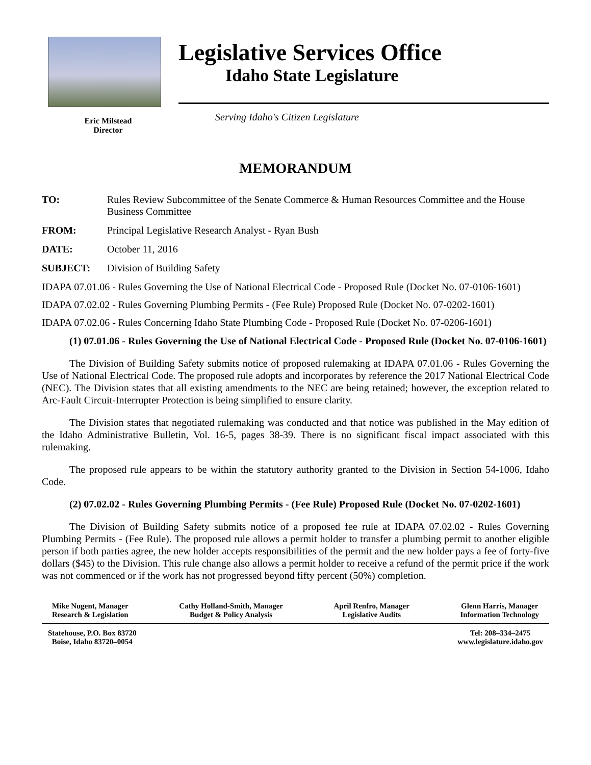Legislative Services Office
Idaho State Legislature
Eric Milstead
Director
Serving Idaho's Citizen Legislature
MEMORANDUM
TO: Rules Review Subcommittee of the Senate Commerce & Human Resources Committee and the House Business Committee
FROM: Principal Legislative Research Analyst - Ryan Bush
DATE: October 11, 2016
SUBJECT: Division of Building Safety
IDAPA 07.01.06 - Rules Governing the Use of National Electrical Code - Proposed Rule (Docket No. 07-0106-1601)
IDAPA 07.02.02 - Rules Governing Plumbing Permits - (Fee Rule) Proposed Rule (Docket No. 07-0202-1601)
IDAPA 07.02.06 - Rules Concerning Idaho State Plumbing Code - Proposed Rule (Docket No. 07-0206-1601)
(1) 07.01.06 - Rules Governing the Use of National Electrical Code - Proposed Rule (Docket No. 07-0106-1601)
The Division of Building Safety submits notice of proposed rulemaking at IDAPA 07.01.06 - Rules Governing the Use of National Electrical Code. The proposed rule adopts and incorporates by reference the 2017 National Electrical Code (NEC). The Division states that all existing amendments to the NEC are being retained; however, the exception related to Arc-Fault Circuit-Interrupter Protection is being simplified to ensure clarity.
The Division states that negotiated rulemaking was conducted and that notice was published in the May edition of the Idaho Administrative Bulletin, Vol. 16-5, pages 38-39. There is no significant fiscal impact associated with this rulemaking.
The proposed rule appears to be within the statutory authority granted to the Division in Section 54-1006, Idaho Code.
(2) 07.02.02 - Rules Governing Plumbing Permits - (Fee Rule) Proposed Rule (Docket No. 07-0202-1601)
The Division of Building Safety submits notice of a proposed fee rule at IDAPA 07.02.02 - Rules Governing Plumbing Permits - (Fee Rule). The proposed rule allows a permit holder to transfer a plumbing permit to another eligible person if both parties agree, the new holder accepts responsibilities of the permit and the new holder pays a fee of forty-five dollars ($45) to the Division. This rule change also allows a permit holder to receive a refund of the permit price if the work was not commenced or if the work has not progressed beyond fifty percent (50%) completion.
Mike Nugent, Manager
Research & Legislation
Cathy Holland-Smith, Manager
Budget & Policy Analysis
April Renfro, Manager
Legislative Audits
Glenn Harris, Manager
Information Technology
Statehouse, P.O. Box 83720
Boise, Idaho 83720–0054
Tel: 208–334–2475
www.legislature.idaho.gov